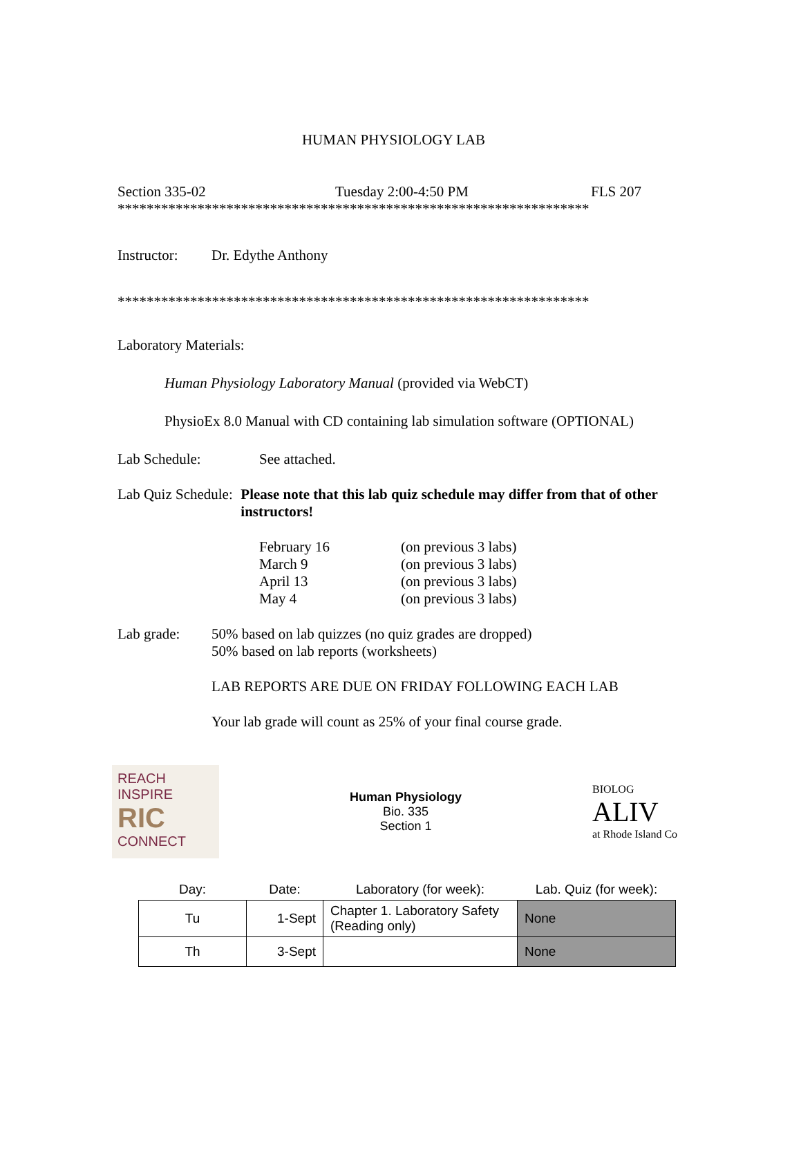HUMAN PHYSIOLOGY LAB
Section 335-02 Tuesday 2:00-4:50 PM FLS 207
*****************************************************************
Instructor: Dr. Edythe Anthony
*****************************************************************
Laboratory Materials:
Human Physiology Laboratory Manual (provided via WebCT)
PhysioEx 8.0 Manual with CD containing lab simulation software (OPTIONAL)
Lab Schedule: See attached.
Lab Quiz Schedule: Please note that this lab quiz schedule may differ from that of other instructors!
February 16 (on previous 3 labs)
March 9 (on previous 3 labs)
April 13 (on previous 3 labs)
May 4 (on previous 3 labs)
Lab grade: 50% based on lab quizzes (no quiz grades are dropped)
50% based on lab reports (worksheets)
LAB REPORTS ARE DUE ON FRIDAY FOLLOWING EACH LAB
Your lab grade will count as 25% of your final course grade.
REACH
INSPIRE RIC
CONNECT
Human Physiology
Bio. 335
Section 1
BIOLOG
ALIV
at Rhode Island Co
| Day: | Date: | Laboratory (for week): | Lab. Quiz (for week): |
| --- | --- | --- | --- |
| Tu | 1-Sept | Chapter 1. Laboratory Safety (Reading only) | None |
| Th | 3-Sept | | None |